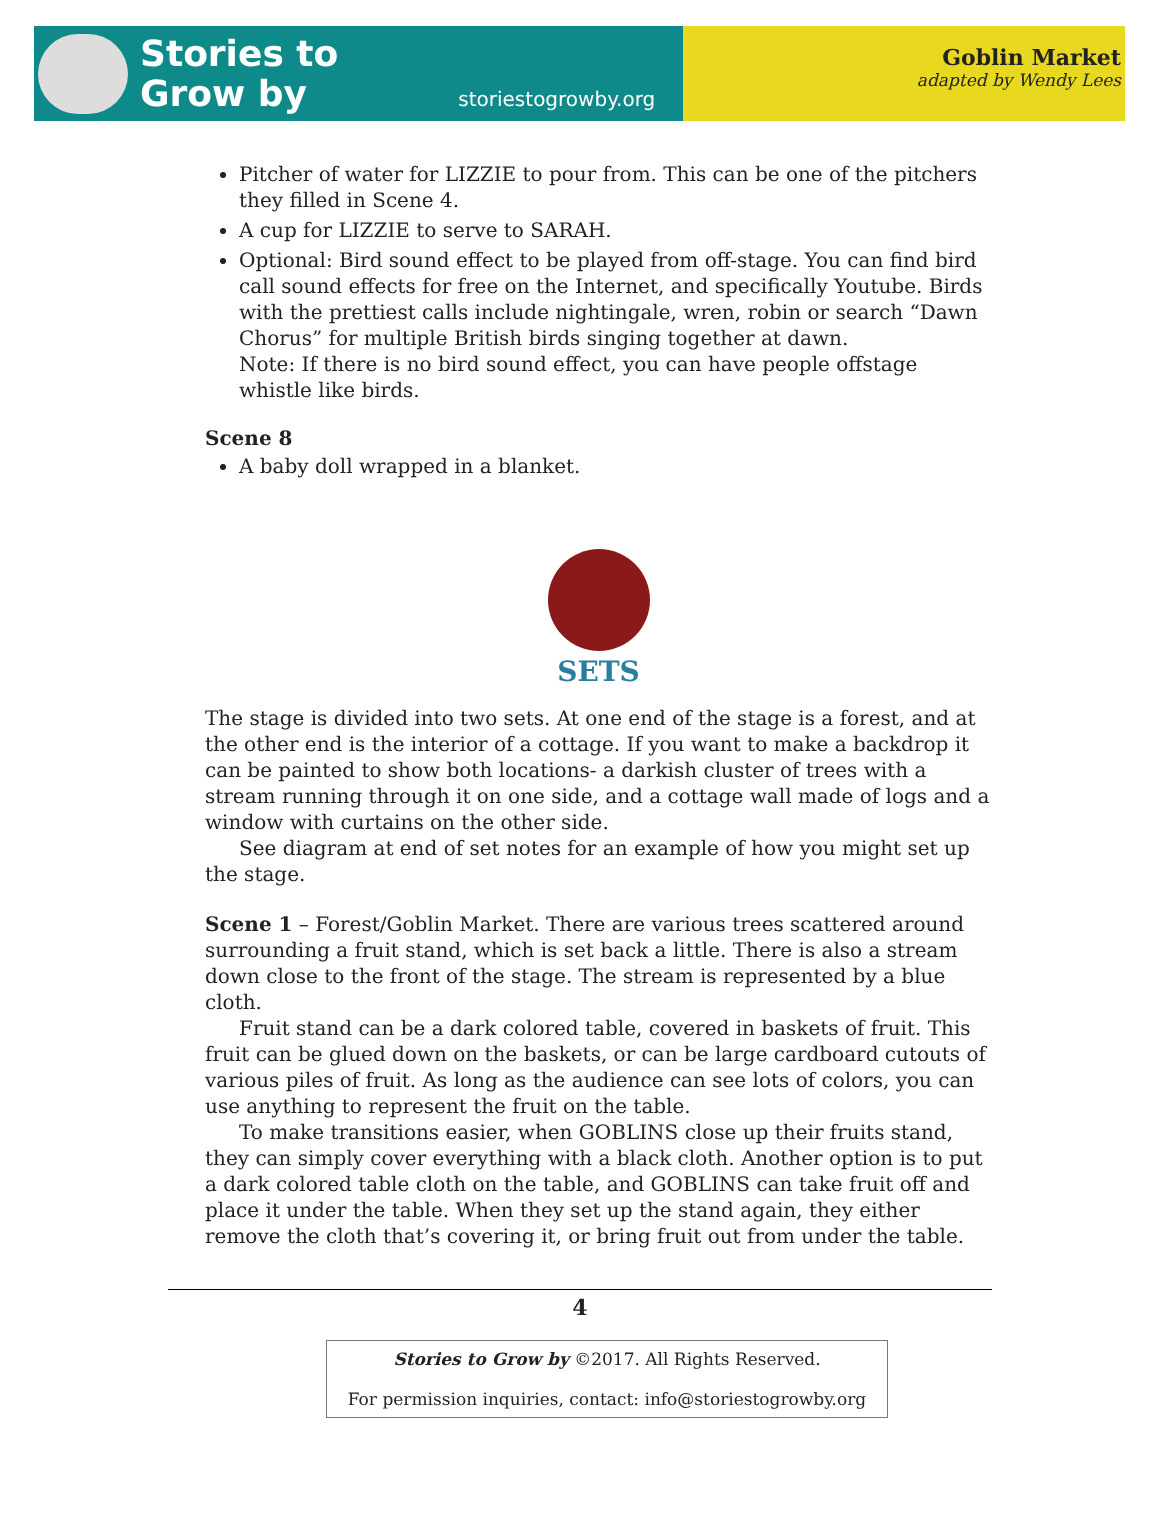Stories to
Grow by
storiestogrowby.org
Goblin Market
adapted by Wendy Lees
Pitcher of water for LIZZIE to pour from. This can be one of the pitchers they filled in Scene 4.
A cup for LIZZIE to serve to SARAH.
Optional: Bird sound effect to be played from off-stage. You can find bird call sound effects for free on the Internet, and specifically Youtube. Birds with the prettiest calls include nightingale, wren, robin or search “Dawn Chorus” for multiple British birds singing together at dawn.
Note: If there is no bird sound effect, you can have people offstage whistle like birds.
Scene 8
A baby doll wrapped in a blanket.
SETS
The stage is divided into two sets. At one end of the stage is a forest, and at the other end is the interior of a cottage. If you want to make a backdrop it can be painted to show both locations- a darkish cluster of trees with a stream running through it on one side, and a cottage wall made of logs and a window with curtains on the other side.
See diagram at end of set notes for an example of how you might set up the stage.
Scene 1 – Forest/Goblin Market. There are various trees scattered around surrounding a fruit stand, which is set back a little. There is also a stream down close to the front of the stage. The stream is represented by a blue cloth.
Fruit stand can be a dark colored table, covered in baskets of fruit. This fruit can be glued down on the baskets, or can be large cardboard cutouts of various piles of fruit. As long as the audience can see lots of colors, you can use anything to represent the fruit on the table.
To make transitions easier, when GOBLINS close up their fruits stand, they can simply cover everything with a black cloth. Another option is to put a dark colored table cloth on the table, and GOBLINS can take fruit off and place it under the table. When they set up the stand again, they either remove the cloth that’s covering it, or bring fruit out from under the table.
4
Stories to Grow by ©2017. All Rights Reserved.
For permission inquiries, contact: info@storiestogrowby.org